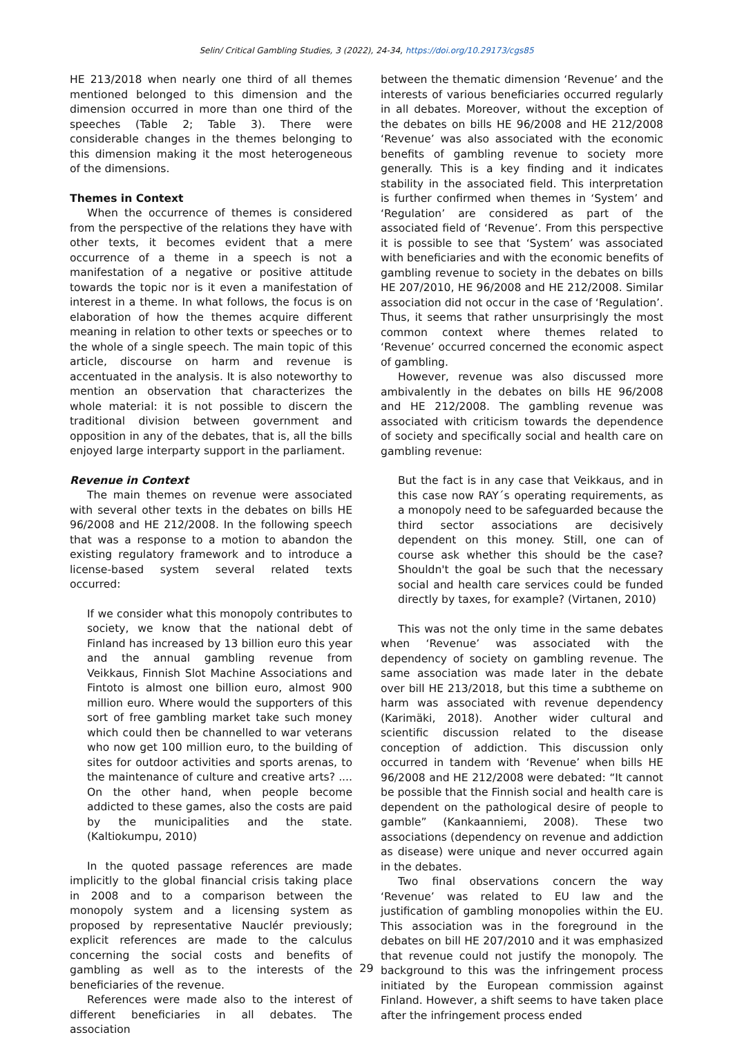Selin/ Critical Gambling Studies, 3 (2022), 24-34, https://doi.org/10.29173/cgs85
HE 213/2018 when nearly one third of all themes mentioned belonged to this dimension and the dimension occurred in more than one third of the speeches (Table 2; Table 3). There were considerable changes in the themes belonging to this dimension making it the most heterogeneous of the dimensions.
Themes in Context
When the occurrence of themes is considered from the perspective of the relations they have with other texts, it becomes evident that a mere occurrence of a theme in a speech is not a manifestation of a negative or positive attitude towards the topic nor is it even a manifestation of interest in a theme. In what follows, the focus is on elaboration of how the themes acquire different meaning in relation to other texts or speeches or to the whole of a single speech. The main topic of this article, discourse on harm and revenue is accentuated in the analysis. It is also noteworthy to mention an observation that characterizes the whole material: it is not possible to discern the traditional division between government and opposition in any of the debates, that is, all the bills enjoyed large interparty support in the parliament.
Revenue in Context
The main themes on revenue were associated with several other texts in the debates on bills HE 96/2008 and HE 212/2008. In the following speech that was a response to a motion to abandon the existing regulatory framework and to introduce a license-based system several related texts occurred:
If we consider what this monopoly contributes to society, we know that the national debt of Finland has increased by 13 billion euro this year and the annual gambling revenue from Veikkaus, Finnish Slot Machine Associations and Fintoto is almost one billion euro, almost 900 million euro. Where would the supporters of this sort of free gambling market take such money which could then be channelled to war veterans who now get 100 million euro, to the building of sites for outdoor activities and sports arenas, to the maintenance of culture and creative arts? .... On the other hand, when people become addicted to these games, also the costs are paid by the municipalities and the state. (Kaltiokumpu, 2010)
In the quoted passage references are made implicitly to the global financial crisis taking place in 2008 and to a comparison between the monopoly system and a licensing system as proposed by representative Nauclér previously; explicit references are made to the calculus concerning the social costs and benefits of gambling as well as to the interests of the beneficiaries of the revenue.
References were made also to the interest of different beneficiaries in all debates. The association
between the thematic dimension ‘Revenue’ and the interests of various beneficiaries occurred regularly in all debates. Moreover, without the exception of the debates on bills HE 96/2008 and HE 212/2008 ‘Revenue’ was also associated with the economic benefits of gambling revenue to society more generally. This is a key finding and it indicates stability in the associated field. This interpretation is further confirmed when themes in ‘System’ and ‘Regulation’ are considered as part of the associated field of ‘Revenue’. From this perspective it is possible to see that ‘System’ was associated with beneficiaries and with the economic benefits of gambling revenue to society in the debates on bills HE 207/2010, HE 96/2008 and HE 212/2008. Similar association did not occur in the case of ‘Regulation’. Thus, it seems that rather unsurprisingly the most common context where themes related to ‘Revenue’ occurred concerned the economic aspect of gambling.
However, revenue was also discussed more ambivalently in the debates on bills HE 96/2008 and HE 212/2008. The gambling revenue was associated with criticism towards the dependence of society and specifically social and health care on gambling revenue:
But the fact is in any case that Veikkaus, and in this case now RAY´s operating requirements, as a monopoly need to be safeguarded because the third sector associations are decisively dependent on this money. Still, one can of course ask whether this should be the case? Shouldn't the goal be such that the necessary social and health care services could be funded directly by taxes, for example? (Virtanen, 2010)
This was not the only time in the same debates when ‘Revenue’ was associated with the dependency of society on gambling revenue. The same association was made later in the debate over bill HE 213/2018, but this time a subtheme on harm was associated with revenue dependency (Karimäki, 2018). Another wider cultural and scientific discussion related to the disease conception of addiction. This discussion only occurred in tandem with ‘Revenue’ when bills HE 96/2008 and HE 212/2008 were debated: “It cannot be possible that the Finnish social and health care is dependent on the pathological desire of people to gamble” (Kankaanniemi, 2008). These two associations (dependency on revenue and addiction as disease) were unique and never occurred again in the debates.
Two final observations concern the way ‘Revenue’ was related to EU law and the justification of gambling monopolies within the EU. This association was in the foreground in the debates on bill HE 207/2010 and it was emphasized that revenue could not justify the monopoly. The background to this was the infringement process initiated by the European commission against Finland. However, a shift seems to have taken place after the infringement process ended
29